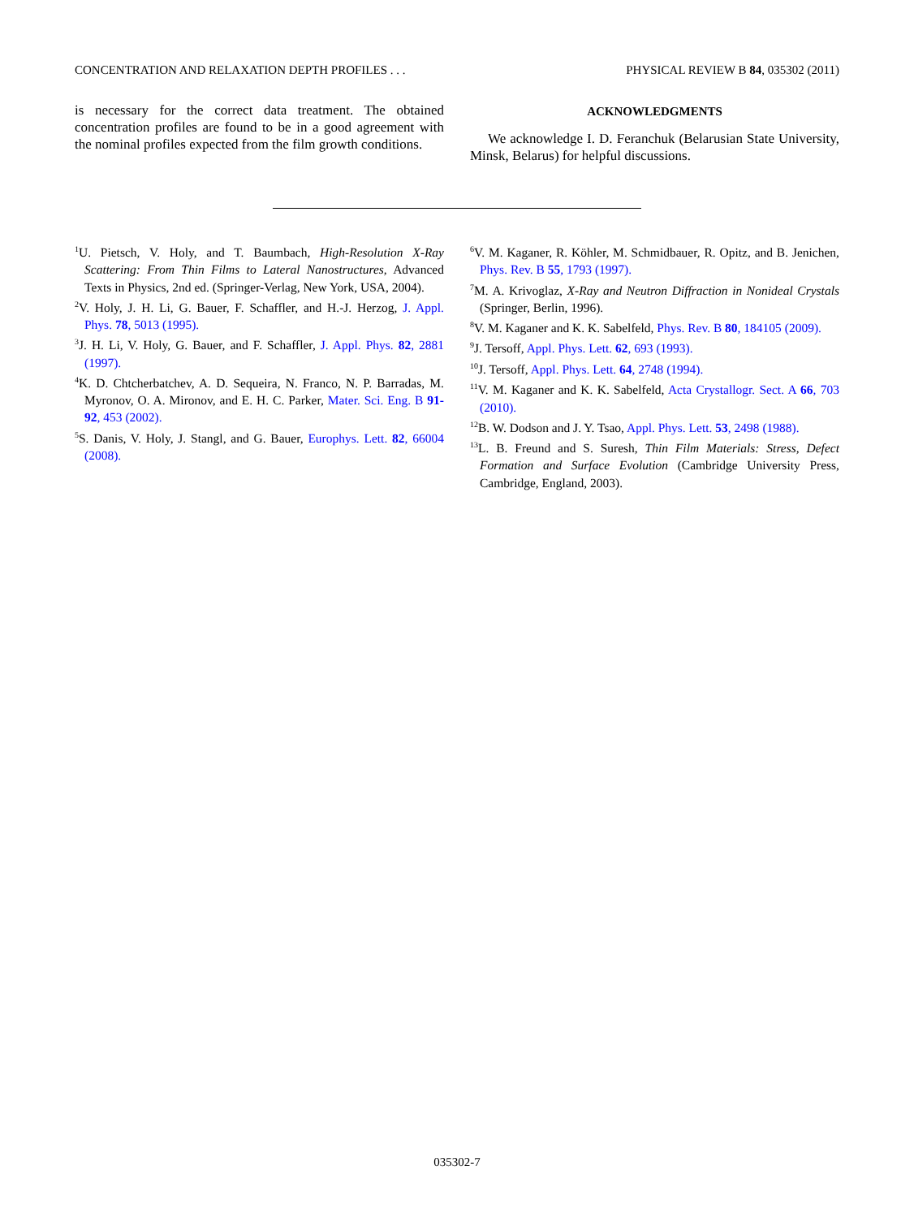CONCENTRATION AND RELAXATION DEPTH PROFILES . . . PHYSICAL REVIEW B 84, 035302 (2011)
is necessary for the correct data treatment. The obtained concentration profiles are found to be in a good agreement with the nominal profiles expected from the film growth conditions.
ACKNOWLEDGMENTS
We acknowledge I. D. Feranchuk (Belarusian State University, Minsk, Belarus) for helpful discussions.
<sup>1</sup> U. Pietsch, V. Holy, and T. Baumbach, High-Resolution X-Ray Scattering: From Thin Films to Lateral Nanostructures, Advanced Texts in Physics, 2nd ed. (Springer-Verlag, New York, USA, 2004).
<sup>2</sup> V. Holy, J. H. Li, G. Bauer, F. Schaffler, and H.-J. Herzog, J. Appl. Phys. 78, 5013 (1995).
<sup>3</sup> J. H. Li, V. Holy, G. Bauer, and F. Schaffler, J. Appl. Phys. 82, 2881 (1997).
<sup>4</sup> K. D. Chtcherbatchev, A. D. Sequeira, N. Franco, N. P. Barradas, M. Myronov, O. A. Mironov, and E. H. C. Parker, Mater. Sci. Eng. B 91-92, 453 (2002).
<sup>5</sup> S. Danis, V. Holy, J. Stangl, and G. Bauer, Europhys. Lett. 82, 66004 (2008).
<sup>6</sup> V. M. Kaganer, R. Köhler, M. Schmidbauer, R. Opitz, and B. Jenichen, Phys. Rev. B 55, 1793 (1997).
<sup>7</sup> M. A. Krivoglaz, X-Ray and Neutron Diffraction in Nonideal Crystals (Springer, Berlin, 1996).
<sup>8</sup> V. M. Kaganer and K. K. Sabelfeld, Phys. Rev. B 80, 184105 (2009).
<sup>9</sup> J. Tersoff, Appl. Phys. Lett. 62, 693 (1993).
<sup>10</sup> J. Tersoff, Appl. Phys. Lett. 64, 2748 (1994).
<sup>11</sup> V. M. Kaganer and K. K. Sabelfeld, Acta Crystallogr. Sect. A 66, 703 (2010).
<sup>12</sup>B. W. Dodson and J. Y. Tsao, Appl. Phys. Lett. 53, 2498 (1988).
<sup>13</sup> L. B. Freund and S. Suresh, Thin Film Materials: Stress, Defect Formation and Surface Evolution (Cambridge University Press, Cambridge, England, 2003).
035302-7